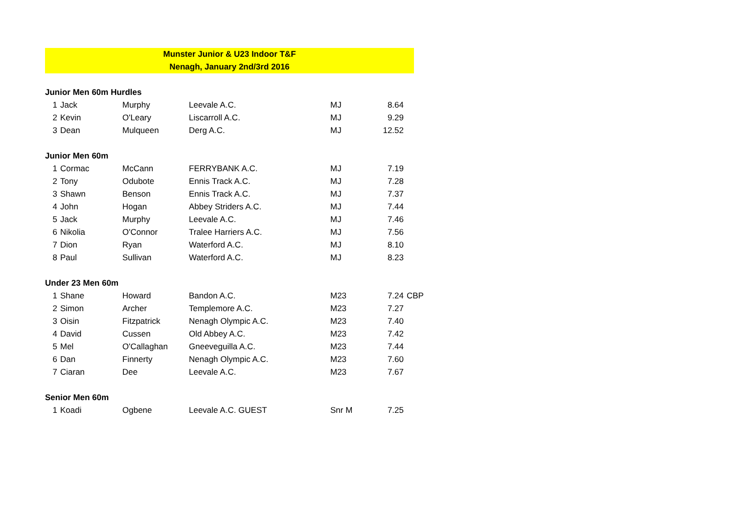Munster Junior & U23 Indoor T&F
Nenagh, January 2nd/3rd 2016
| Junior Men 60m Hurdles | | | | | | |
| 1 | Jack | Murphy | Leevale A.C. | MJ | 8.64 | |
| 2 | Kevin | O'Leary | Liscarroll A.C. | MJ | 9.29 | |
| 3 | Dean | Mulqueen | Derg A.C. | MJ | 12.52 | |
| Junior Men 60m | | | | | | |
| 1 | Cormac | McCann | FERRYBANK A.C. | MJ | 7.19 | |
| 2 | Tony | Odubote | Ennis Track A.C. | MJ | 7.28 | |
| 3 | Shawn | Benson | Ennis Track A.C. | MJ | 7.37 | |
| 4 | John | Hogan | Abbey Striders A.C. | MJ | 7.44 | |
| 5 | Jack | Murphy | Leevale A.C. | MJ | 7.46 | |
| 6 | Nikolia | O'Connor | Tralee Harriers A.C. | MJ | 7.56 | |
| 7 | Dion | Ryan | Waterford A.C. | MJ | 8.10 | |
| 8 | Paul | Sullivan | Waterford A.C. | MJ | 8.23 | |
| Under 23 Men 60m | | | | | | |
| 1 | Shane | Howard | Bandon A.C. | M23 | 7.24 | CBP |
| 2 | Simon | Archer | Templemore A.C. | M23 | 7.27 | |
| 3 | Oisin | Fitzpatrick | Nenagh Olympic A.C. | M23 | 7.40 | |
| 4 | David | Cussen | Old Abbey A.C. | M23 | 7.42 | |
| 5 | Mel | O'Callaghan | Gneeveguilla A.C. | M23 | 7.44 | |
| 6 | Dan | Finnerty | Nenagh Olympic A.C. | M23 | 7.60 | |
| 7 | Ciaran | Dee | Leevale A.C. | M23 | 7.67 | |
| Senior Men 60m | | | | | | |
| 1 | Koadi | Ogbene | Leevale A.C. GUEST | Snr M | 7.25 | |